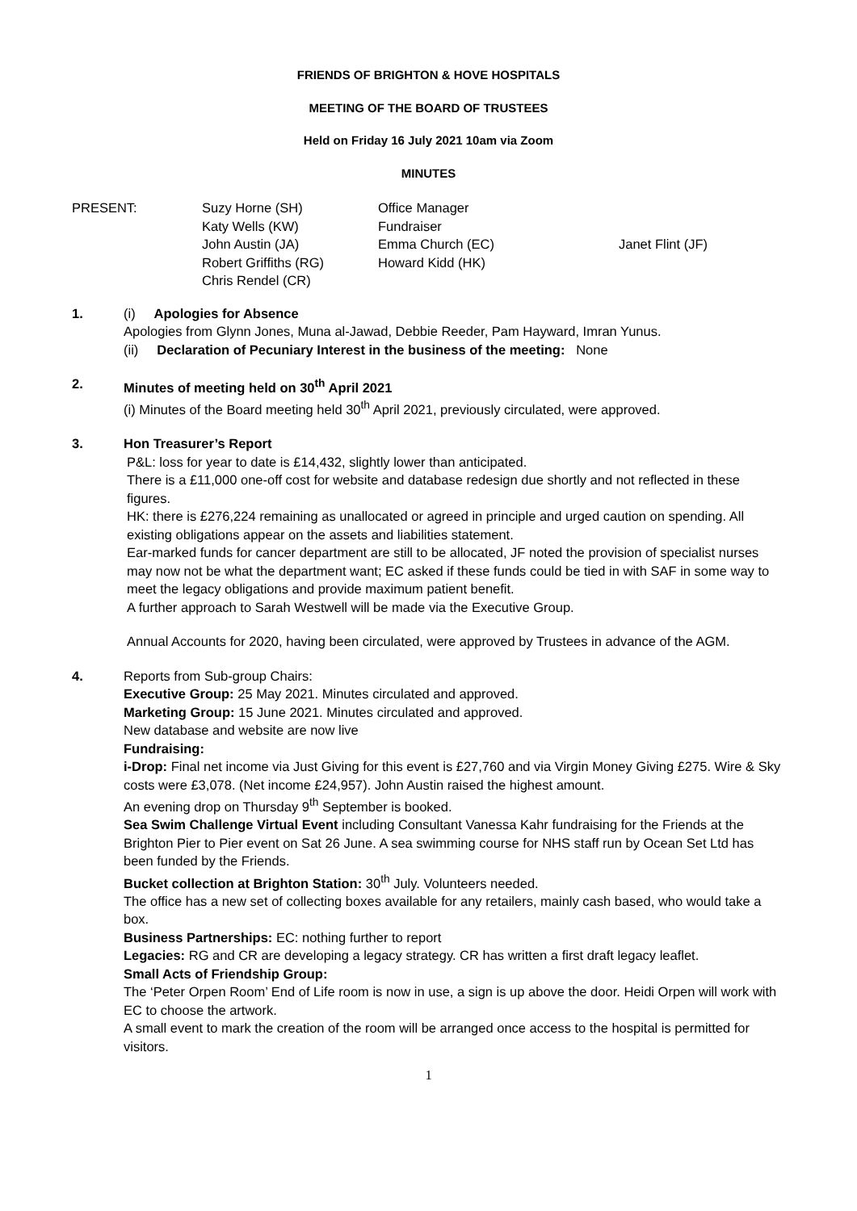FRIENDS OF BRIGHTON & HOVE HOSPITALS
MEETING OF THE BOARD OF TRUSTEES
Held on Friday 16 July 2021 10am via Zoom
MINUTES
| PRESENT: | Suzy Horne (SH) | Office Manager | |
| | Katy Wells (KW) | Fundraiser | |
| | John Austin (JA) | Emma Church (EC) | Janet Flint (JF) |
| | Robert Griffiths (RG) | Howard Kidd (HK) | |
| | Chris Rendel (CR) | | |
1. (i) Apologies for Absence
Apologies from Glynn Jones, Muna al-Jawad, Debbie Reeder, Pam Hayward, Imran Yunus.
(ii) Declaration of Pecuniary Interest in the business of the meeting: None
2. Minutes of meeting held on 30<sup>th</sup> April 2021
(i) Minutes of the Board meeting held 30<sup>th</sup> April 2021, previously circulated, were approved.
3. Hon Treasurer’s Report
P&L: loss for year to date is £14,432, slightly lower than anticipated.
There is a £11,000 one-off cost for website and database redesign due shortly and not reflected in these figures.
HK: there is £276,224 remaining as unallocated or agreed in principle and urged caution on spending. All existing obligations appear on the assets and liabilities statement.
Ear-marked funds for cancer department are still to be allocated, JF noted the provision of specialist nurses may now not be what the department want; EC asked if these funds could be tied in with SAF in some way to meet the legacy obligations and provide maximum patient benefit.
A further approach to Sarah Westwell will be made via the Executive Group.
Annual Accounts for 2020, having been circulated, were approved by Trustees in advance of the AGM.
4. Reports from Sub-group Chairs:
Executive Group: 25 May 2021. Minutes circulated and approved.
Marketing Group: 15 June 2021. Minutes circulated and approved.
New database and website are now live
Fundraising:
i-Drop: Final net income via Just Giving for this event is £27,760 and via Virgin Money Giving £275. Wire & Sky costs were £3,078. (Net income £24,957). John Austin raised the highest amount.
An evening drop on Thursday 9<sup>th</sup> September is booked.
Sea Swim Challenge Virtual Event including Consultant Vanessa Kahr fundraising for the Friends at the Brighton Pier to Pier event on Sat 26 June. A sea swimming course for NHS staff run by Ocean Set Ltd has been funded by the Friends.
Bucket collection at Brighton Station: 30<sup>th</sup> July. Volunteers needed.
The office has a new set of collecting boxes available for any retailers, mainly cash based, who would take a box.
Business Partnerships: EC: nothing further to report
Legacies: RG and CR are developing a legacy strategy. CR has written a first draft legacy leaflet.
Small Acts of Friendship Group:
The ‘Peter Orpen Room’ End of Life room is now in use, a sign is up above the door. Heidi Orpen will work with EC to choose the artwork.
A small event to mark the creation of the room will be arranged once access to the hospital is permitted for visitors.
1